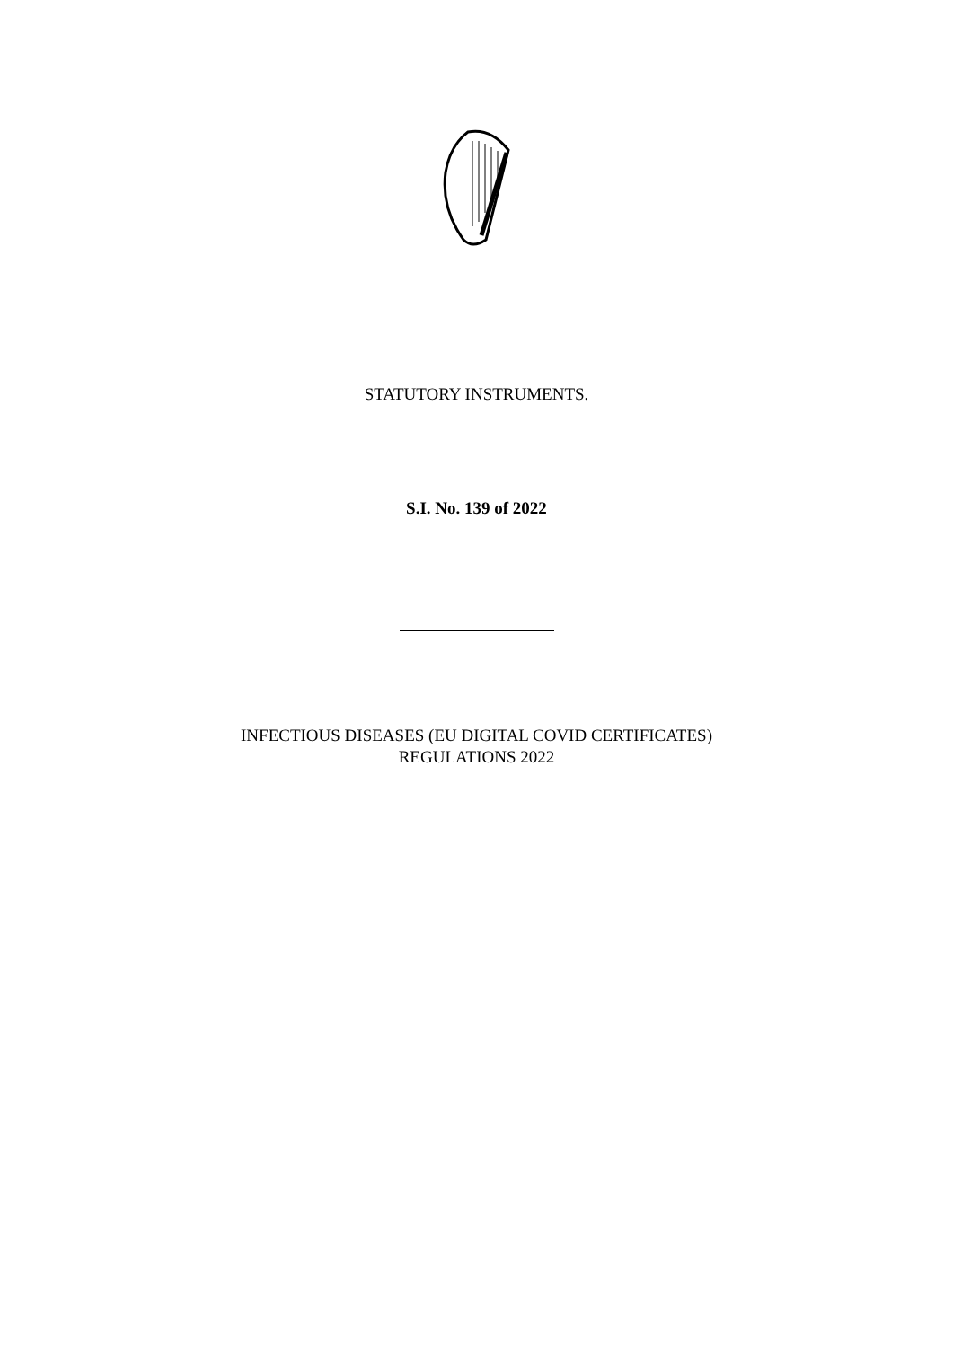STATUTORY INSTRUMENTS.
S.I. No. 139 of 2022
INFECTIOUS DISEASES (EU DIGITAL COVID CERTIFICATES)
REGULATIONS 2022